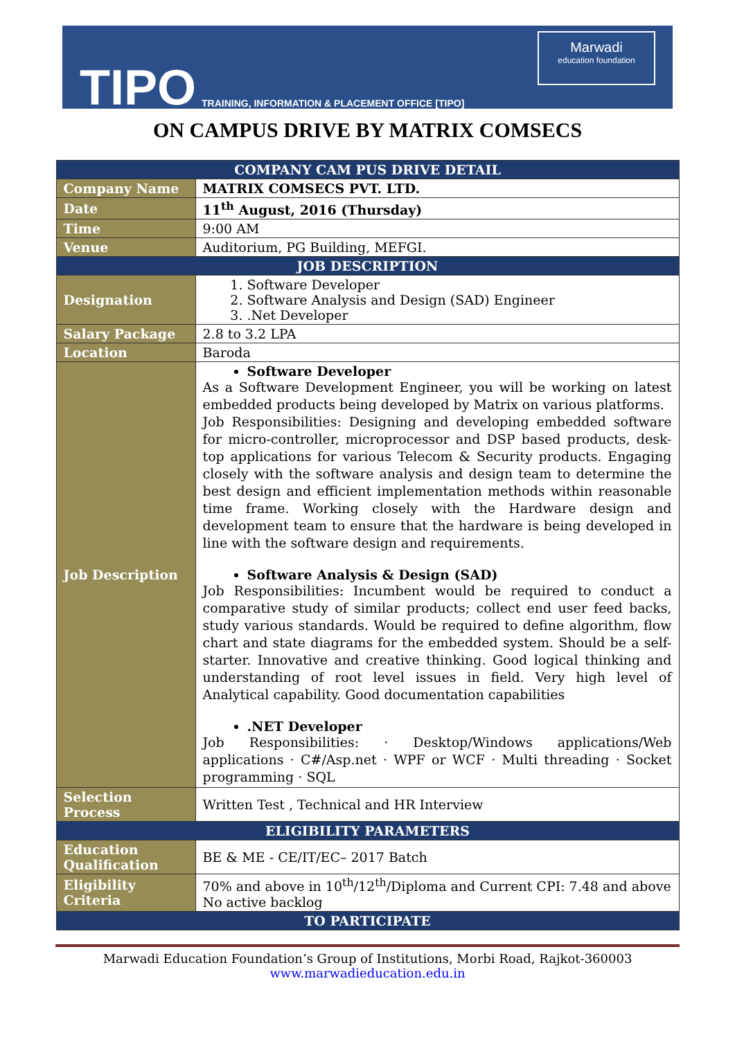TIPO TRAINING, INFORMATION & PLACEMENT OFFICE [TIPO]
Marwadi
education foundation
ON CAMPUS DRIVE BY MATRIX COMSECS
| COMPANY CAM PUS DRIVE DETAIL | |
| --- | --- |
| Company Name | MATRIX COMSECS PVT. LTD. |
| Date | 11<sup>th</sup> August, 2016 (Thursday) |
| Time | 9:00 AM |
| Venue | Auditorium, PG Building, MEFGI. |
| JOB DESCRIPTION | |
| Designation | 1. Software Developer 2. Software Analysis and Design (SAD) Engineer 3. .Net Developer |
| Salary Package | 2.8 to 3.2 LPA |
| Location | Baroda |
| Job Description | Software Developer As a Software Development Engineer, you will be working on latest embedded products being developed by Matrix on various platforms. Job Responsibilities: Designing and developing embedded software for micro-controller, microprocessor and DSP based products, desk-top applications for various Telecom & Security products. Engaging closely with the software analysis and design team to determine the best design and efficient implementation methods within reasonable time frame. Working closely with the Hardware design and development team to ensure that the hardware is being developed in line with the software design and requirements. Software Analysis & Design (SAD) Job Responsibilities: Incumbent would be required to conduct a comparative study of similar products; collect end user feed backs, study various standards. Would be required to define algorithm, flow chart and state diagrams for the embedded system. Should be a self-starter. Innovative and creative thinking. Good logical thinking and understanding of root level issues in field. Very high level of Analytical capability. Good documentation capabilities .NET Developer Job Responsibilities: · Desktop/Windows applications/Web applications · C#/Asp.net · WPF or WCF · Multi threading · Socket programming · SQL |
| Selection Process | Written Test , Technical and HR Interview |
| ELIGIBILITY PARAMETERS | |
| Education Qualification | BE & ME - CE/IT/EC– 2017 Batch |
| Eligibility Criteria | 70% and above in 10<sup>th</sup>/12<sup>th</sup>/Diploma and Current CPI: 7.48 and above No active backlog |
| TO PARTICIPATE | |
Marwadi Education Foundation’s Group of Institutions, Morbi Road, Rajkot-360003
www.marwadieducation.edu.in